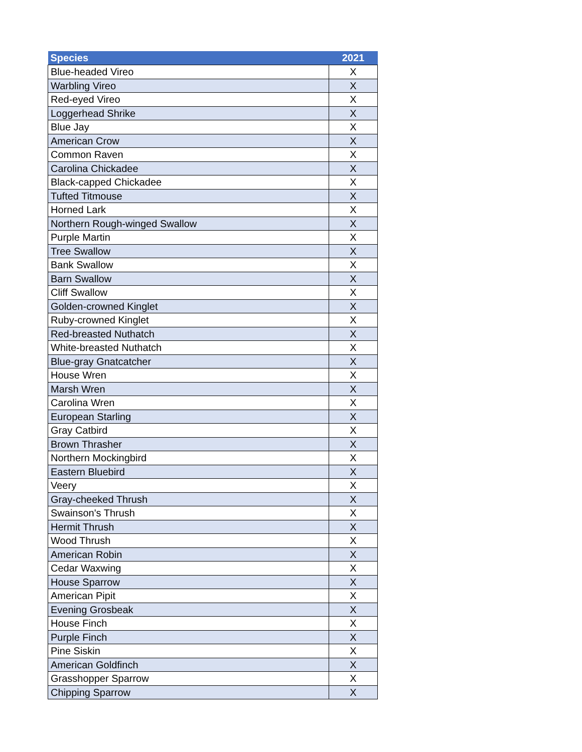| Species | 2021 |
| --- | --- |
| Blue-headed Vireo | X |
| Warbling Vireo | X |
| Red-eyed Vireo | X |
| Loggerhead Shrike | X |
| Blue Jay | X |
| American Crow | X |
| Common Raven | X |
| Carolina Chickadee | X |
| Black-capped Chickadee | X |
| Tufted Titmouse | X |
| Horned Lark | X |
| Northern Rough-winged Swallow | X |
| Purple Martin | X |
| Tree Swallow | X |
| Bank Swallow | X |
| Barn Swallow | X |
| Cliff Swallow | X |
| Golden-crowned Kinglet | X |
| Ruby-crowned Kinglet | X |
| Red-breasted Nuthatch | X |
| White-breasted Nuthatch | X |
| Blue-gray Gnatcatcher | X |
| House Wren | X |
| Marsh Wren | X |
| Carolina Wren | X |
| European Starling | X |
| Gray Catbird | X |
| Brown Thrasher | X |
| Northern Mockingbird | X |
| Eastern Bluebird | X |
| Veery | X |
| Gray-cheeked Thrush | X |
| Swainson's Thrush | X |
| Hermit Thrush | X |
| Wood Thrush | X |
| American Robin | X |
| Cedar Waxwing | X |
| House Sparrow | X |
| American Pipit | X |
| Evening Grosbeak | X |
| House Finch | X |
| Purple Finch | X |
| Pine Siskin | X |
| American Goldfinch | X |
| Grasshopper Sparrow | X |
| Chipping Sparrow | X |